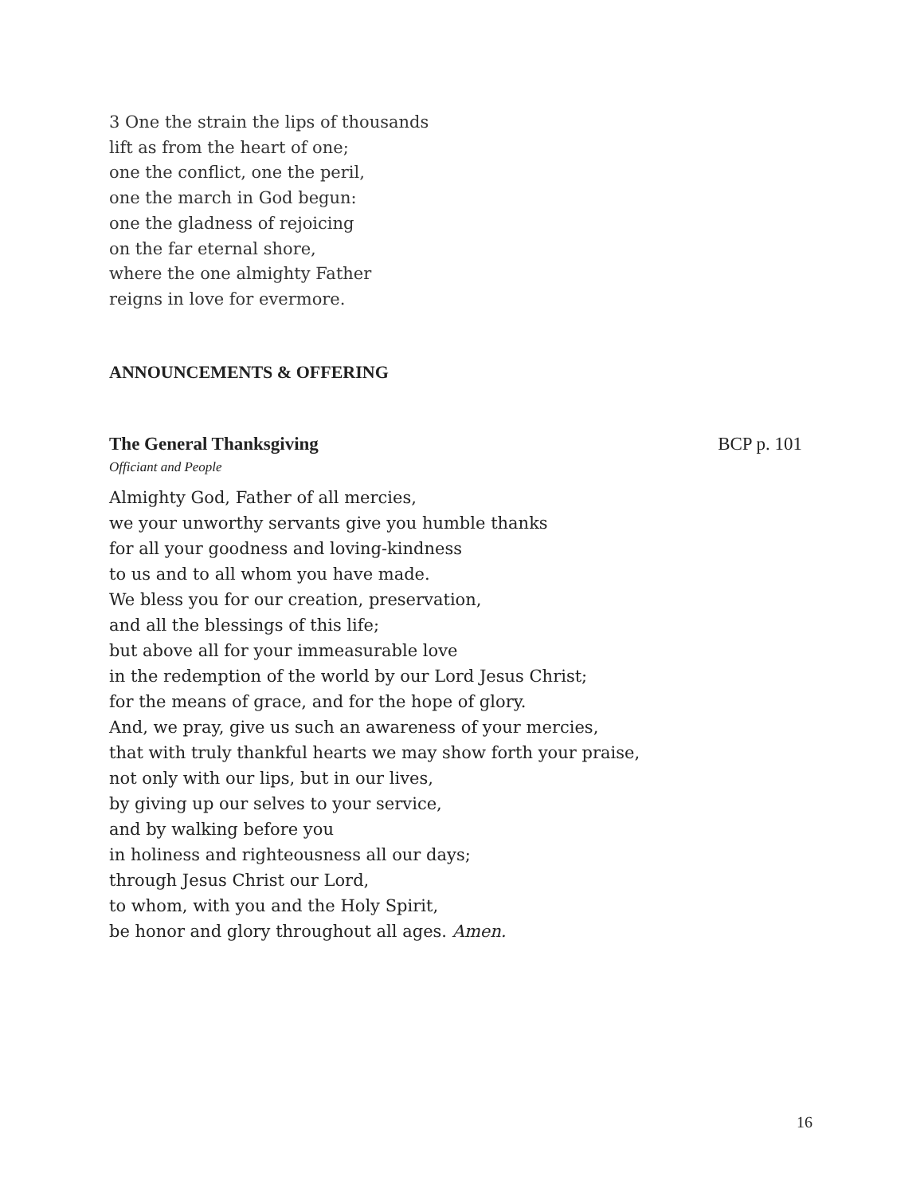3 One the strain the lips of thousands
lift as from the heart of one;
one the conflict, one the peril,
one the march in God begun:
one the gladness of rejoicing
on the far eternal shore,
where the one almighty Father
reigns in love for evermore.
ANNOUNCEMENTS & OFFERING
The General Thanksgiving BCP p. 101
Officiant and People
Almighty God, Father of all mercies,
we your unworthy servants give you humble thanks
for all your goodness and loving-kindness
to us and to all whom you have made.
We bless you for our creation, preservation,
and all the blessings of this life;
but above all for your immeasurable love
in the redemption of the world by our Lord Jesus Christ;
for the means of grace, and for the hope of glory.
And, we pray, give us such an awareness of your mercies,
that with truly thankful hearts we may show forth your praise,
not only with our lips, but in our lives,
by giving up our selves to your service,
and by walking before you
in holiness and righteousness all our days;
through Jesus Christ our Lord,
to whom, with you and the Holy Spirit,
be honor and glory throughout all ages. Amen.
16